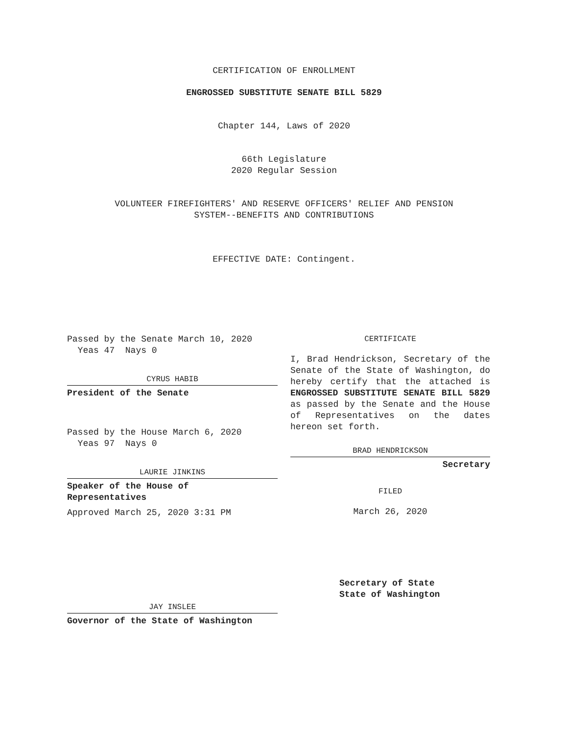CERTIFICATION OF ENROLLMENT
ENGROSSED SUBSTITUTE SENATE BILL 5829
Chapter 144, Laws of 2020
66th Legislature
2020 Regular Session
VOLUNTEER FIREFIGHTERS' AND RESERVE OFFICERS' RELIEF AND PENSION
SYSTEM--BENEFITS AND CONTRIBUTIONS
EFFECTIVE DATE: Contingent.
Passed by the Senate March 10, 2020
Yeas 47 Nays 0
CYRUS HABIB
President of the Senate
Passed by the House March 6, 2020
Yeas 97 Nays 0
LAURIE JINKINS
Speaker of the House of
Representatives
Approved March 25, 2020 3:31 PM
JAY INSLEE
Governor of the State of Washington
CERTIFICATE
I, Brad Hendrickson, Secretary of the Senate of the State of Washington, do hereby certify that the attached is ENGROSSED SUBSTITUTE SENATE BILL 5829 as passed by the Senate and the House of Representatives on the dates hereon set forth.
BRAD HENDRICKSON
Secretary
FILED
March 26, 2020
Secretary of State
State of Washington